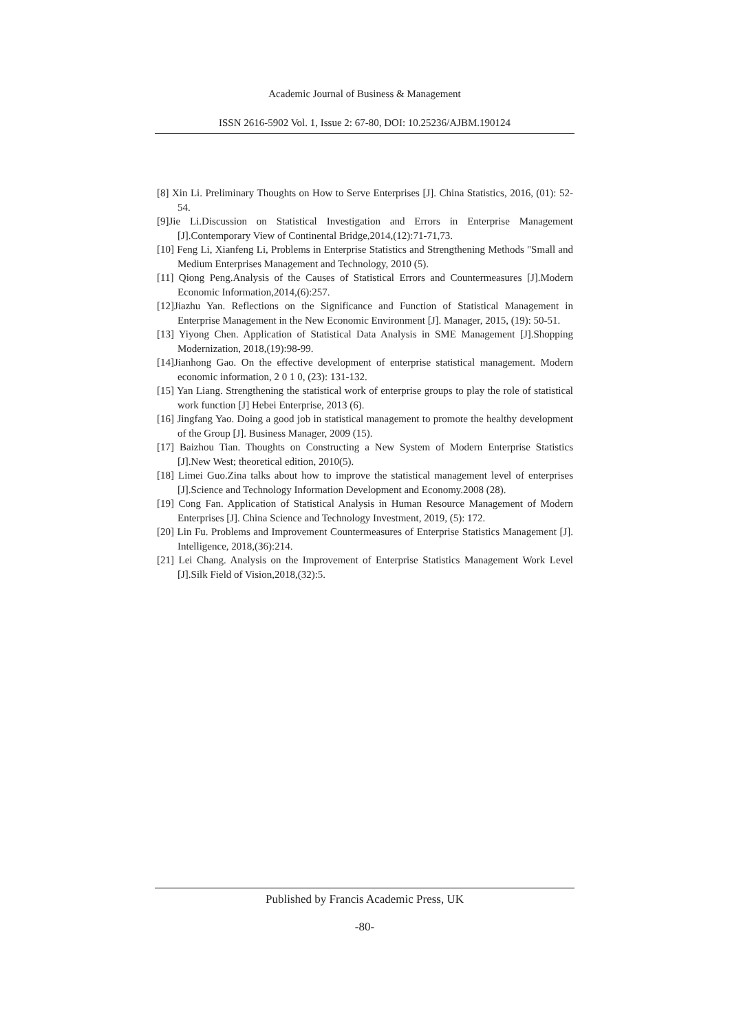Academic Journal of Business & Management
ISSN 2616-5902 Vol. 1, Issue 2: 67-80, DOI: 10.25236/AJBM.190124
[8] Xin Li. Preliminary Thoughts on How to Serve Enterprises [J]. China Statistics, 2016, (01): 52-54.
[9]Jie Li.Discussion on Statistical Investigation and Errors in Enterprise Management [J].Contemporary View of Continental Bridge,2014,(12):71-71,73.
[10] Feng Li, Xianfeng Li, Problems in Enterprise Statistics and Strengthening Methods "Small and Medium Enterprises Management and Technology, 2010 (5).
[11] Qiong Peng.Analysis of the Causes of Statistical Errors and Countermeasures [J].Modern Economic Information,2014,(6):257.
[12]Jiazhu Yan. Reflections on the Significance and Function of Statistical Management in Enterprise Management in the New Economic Environment [J]. Manager, 2015, (19): 50-51.
[13] Yiyong Chen. Application of Statistical Data Analysis in SME Management [J].Shopping Modernization, 2018,(19):98-99.
[14]Jianhong Gao. On the effective development of enterprise statistical management. Modern economic information, 2 0 1 0, (23): 131-132.
[15] Yan Liang. Strengthening the statistical work of enterprise groups to play the role of statistical work function [J] Hebei Enterprise, 2013 (6).
[16] Jingfang Yao. Doing a good job in statistical management to promote the healthy development of the Group [J]. Business Manager, 2009 (15).
[17] Baizhou Tian. Thoughts on Constructing a New System of Modern Enterprise Statistics [J].New West; theoretical edition, 2010(5).
[18] Limei Guo.Zina talks about how to improve the statistical management level of enterprises [J].Science and Technology Information Development and Economy.2008 (28).
[19] Cong Fan. Application of Statistical Analysis in Human Resource Management of Modern Enterprises [J]. China Science and Technology Investment, 2019, (5): 172.
[20] Lin Fu. Problems and Improvement Countermeasures of Enterprise Statistics Management [J]. Intelligence, 2018,(36):214.
[21] Lei Chang. Analysis on the Improvement of Enterprise Statistics Management Work Level [J].Silk Field of Vision,2018,(32):5.
Published by Francis Academic Press, UK
-80-